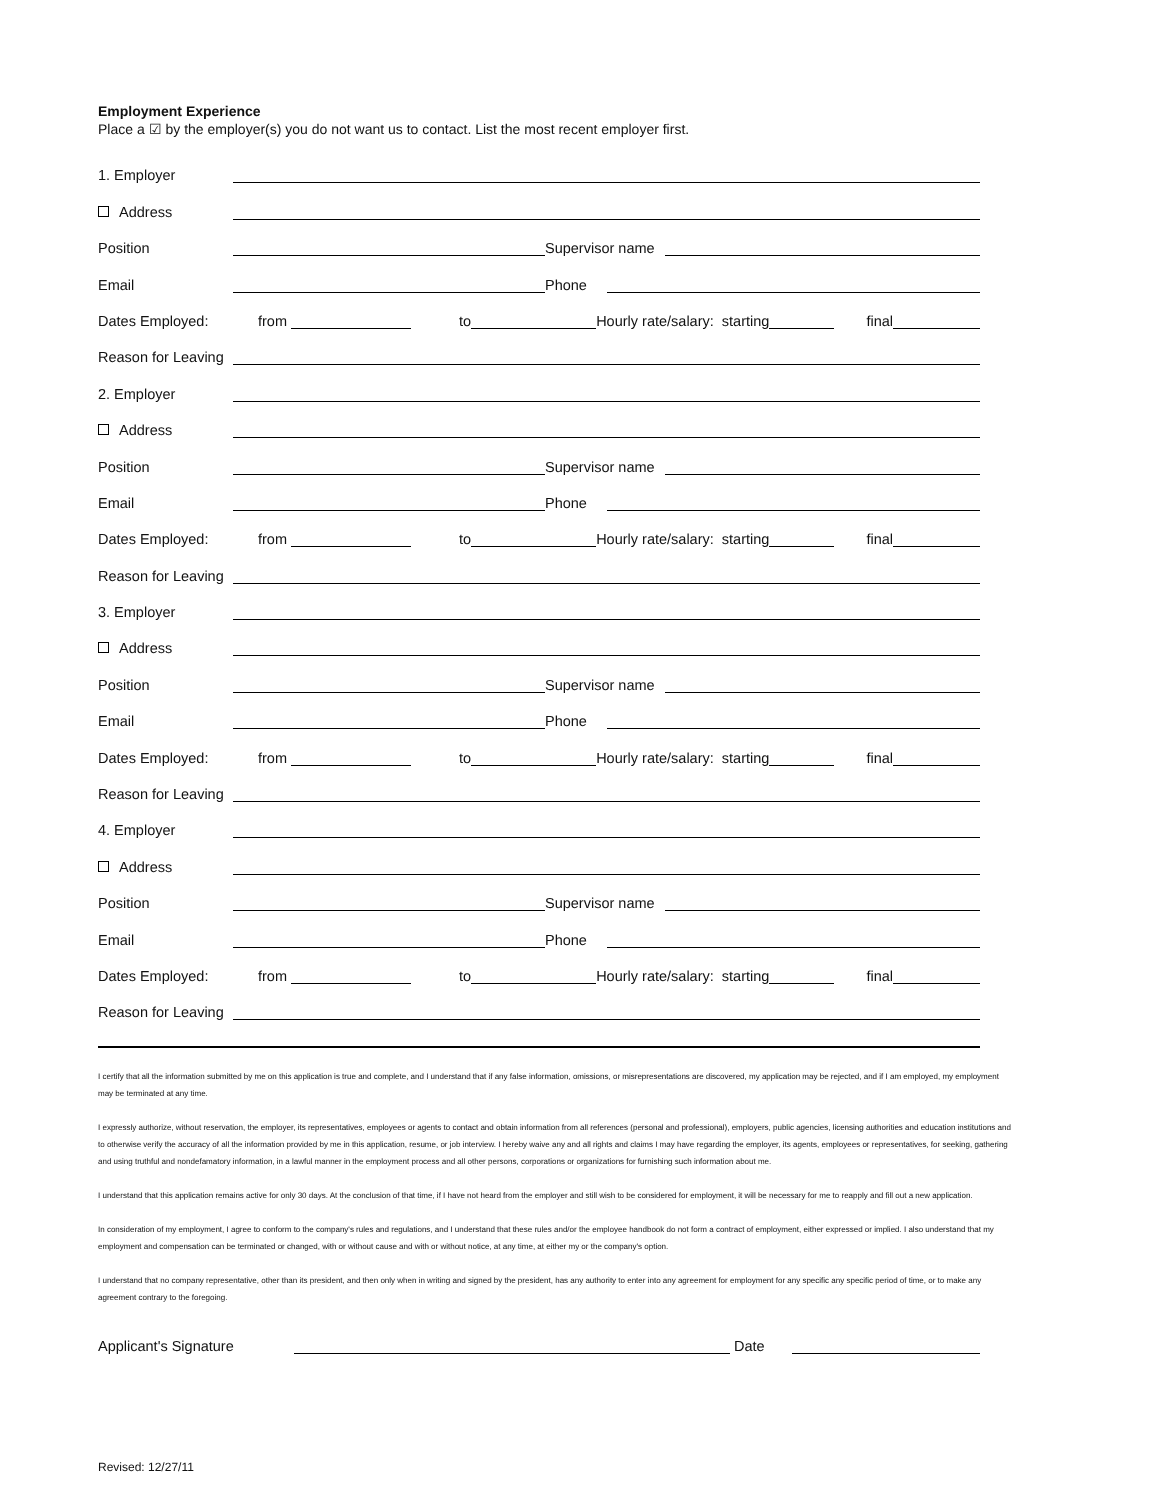Employment Experience
Place a ☑ by the employer(s) you do not want us to contact. List the most recent employer first.
1. Employer
Address
Position Supervisor name
Email Phone
Dates Employed: from to Hourly rate/salary: starting final
Reason for Leaving
2. Employer
Address
Position Supervisor name
Email Phone
Dates Employed: from to Hourly rate/salary: starting final
Reason for Leaving
3. Employer
Address
Position Supervisor name
Email Phone
Dates Employed: from to Hourly rate/salary: starting final
Reason for Leaving
4. Employer
Address
Position Supervisor name
Email Phone
Dates Employed: from to Hourly rate/salary: starting final
Reason for Leaving
I certify that all the information submitted by me on this application is true and complete, and I understand that if any false information, omissions, or misrepresentations are discovered, my application may be rejected, and if I am employed, my employment may be terminated at any time.
I expressly authorize, without reservation, the employer, its representatives, employees or agents to contact and obtain information from all references (personal and professional), employers, public agencies, licensing authorities and education institutions and to otherwise verify the accuracy of all the information provided by me in this application, resume, or job interview. I hereby waive any and all rights and claims I may have regarding the employer, its agents, employees or representatives, for seeking, gathering and using truthful and nondefamatory information, in a lawful manner in the employment process and all other persons, corporations or organizations for furnishing such information about me.
I understand that this application remains active for only 30 days. At the conclusion of that time, if I have not heard from the employer and still wish to be considered for employment, it will be necessary for me to reapply and fill out a new application.
In consideration of my employment, I agree to conform to the company's rules and regulations, and I understand that these rules and/or the employee handbook do not form a contract of employment, either expressed or implied. I also understand that my employment and compensation can be terminated or changed, with or without cause and with or without notice, at any time, at either my or the company's option.
I understand that no company representative, other than its president, and then only when in writing and signed by the president, has any authority to enter into any agreement for employment for any specific any specific period of time, or to make any agreement contrary to the foregoing.
Applicant's Signature Date
Revised: 12/27/11